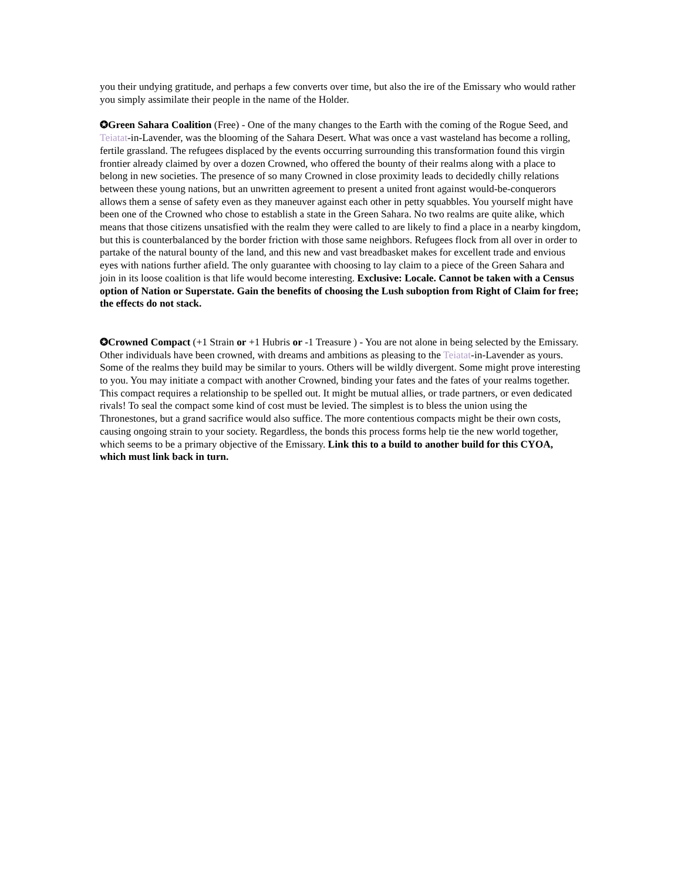you their undying gratitude, and perhaps a few converts over time, but also the ire of the Emissary who would rather you simply assimilate their people in the name of the Holder.
✪Green Sahara Coalition (Free) - One of the many changes to the Earth with the coming of the Rogue Seed, and Teiatat-in-Lavender, was the blooming of the Sahara Desert. What was once a vast wasteland has become a rolling, fertile grassland. The refugees displaced by the events occurring surrounding this transformation found this virgin frontier already claimed by over a dozen Crowned, who offered the bounty of their realms along with a place to belong in new societies. The presence of so many Crowned in close proximity leads to decidedly chilly relations between these young nations, but an unwritten agreement to present a united front against would-be-conquerors allows them a sense of safety even as they maneuver against each other in petty squabbles. You yourself might have been one of the Crowned who chose to establish a state in the Green Sahara. No two realms are quite alike, which means that those citizens unsatisfied with the realm they were called to are likely to find a place in a nearby kingdom, but this is counterbalanced by the border friction with those same neighbors. Refugees flock from all over in order to partake of the natural bounty of the land, and this new and vast breadbasket makes for excellent trade and envious eyes with nations further afield. The only guarantee with choosing to lay claim to a piece of the Green Sahara and join in its loose coalition is that life would become interesting. Exclusive: Locale. Cannot be taken with a Census option of Nation or Superstate. Gain the benefits of choosing the Lush suboption from Right of Claim for free; the effects do not stack.
✪Crowned Compact (+1 Strain or +1 Hubris or -1 Treasure ) - You are not alone in being selected by the Emissary. Other individuals have been crowned, with dreams and ambitions as pleasing to the Teiatat-in-Lavender as yours. Some of the realms they build may be similar to yours. Others will be wildly divergent. Some might prove interesting to you. You may initiate a compact with another Crowned, binding your fates and the fates of your realms together. This compact requires a relationship to be spelled out. It might be mutual allies, or trade partners, or even dedicated rivals! To seal the compact some kind of cost must be levied. The simplest is to bless the union using the Thronestones, but a grand sacrifice would also suffice. The more contentious compacts might be their own costs, causing ongoing strain to your society. Regardless, the bonds this process forms help tie the new world together, which seems to be a primary objective of the Emissary. Link this to a build to another build for this CYOA, which must link back in turn.